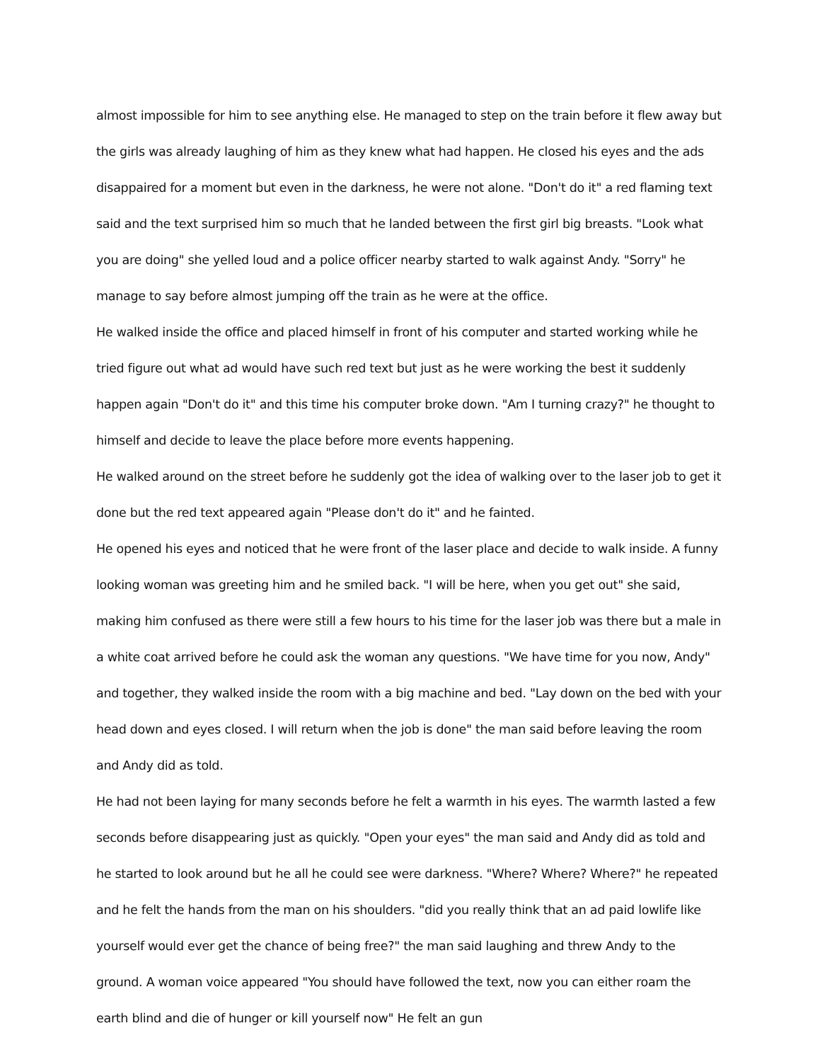almost impossible for him to see anything else. He managed to step on the train before it flew away but the girls was already laughing of him as they knew what had happen. He closed his eyes and the ads disappaired for a moment but even in the darkness, he were not alone. "Don't do it" a red flaming text said and the text surprised him so much that he landed between the first girl big breasts. "Look what you are doing" she yelled loud and a police officer nearby started to walk against Andy. "Sorry" he manage to say before almost jumping off the train as he were at the office.
He walked inside the office and placed himself in front of his computer and started working while he tried figure out what ad would have such red text but just as he were working the best it suddenly happen again "Don't do it" and this time his computer broke down. "Am I turning crazy?" he thought to himself and decide to leave the place before more events happening.
He walked around on the street before he suddenly got the idea of walking over to the laser job to get it done but the red text appeared again "Please don't do it" and he fainted.
He opened his eyes and noticed that he were front of the laser place and decide to walk inside. A funny looking woman was greeting him and he smiled back. "I will be here, when you get out" she said, making him confused as there were still a few hours to his time for the laser job was there but a male in a white coat arrived before he could ask the woman any questions. "We have time for you now, Andy" and together, they walked inside the room with a big machine and bed. "Lay down on the bed with your head down and eyes closed. I will return when the job is done" the man said before leaving the room and Andy did as told.
He had not been laying for many seconds before he felt a warmth in his eyes. The warmth lasted a few seconds before disappearing just as quickly. "Open your eyes" the man said and Andy did as told and he started to look around but he all he could see were darkness. "Where? Where? Where?" he repeated and he felt the hands from the man on his shoulders. "did you really think that an ad paid lowlife like yourself would ever get the chance of being free?" the man said laughing and threw Andy to the ground. A woman voice appeared "You should have followed the text, now you can either roam the earth blind and die of hunger or kill yourself now" He felt an gun